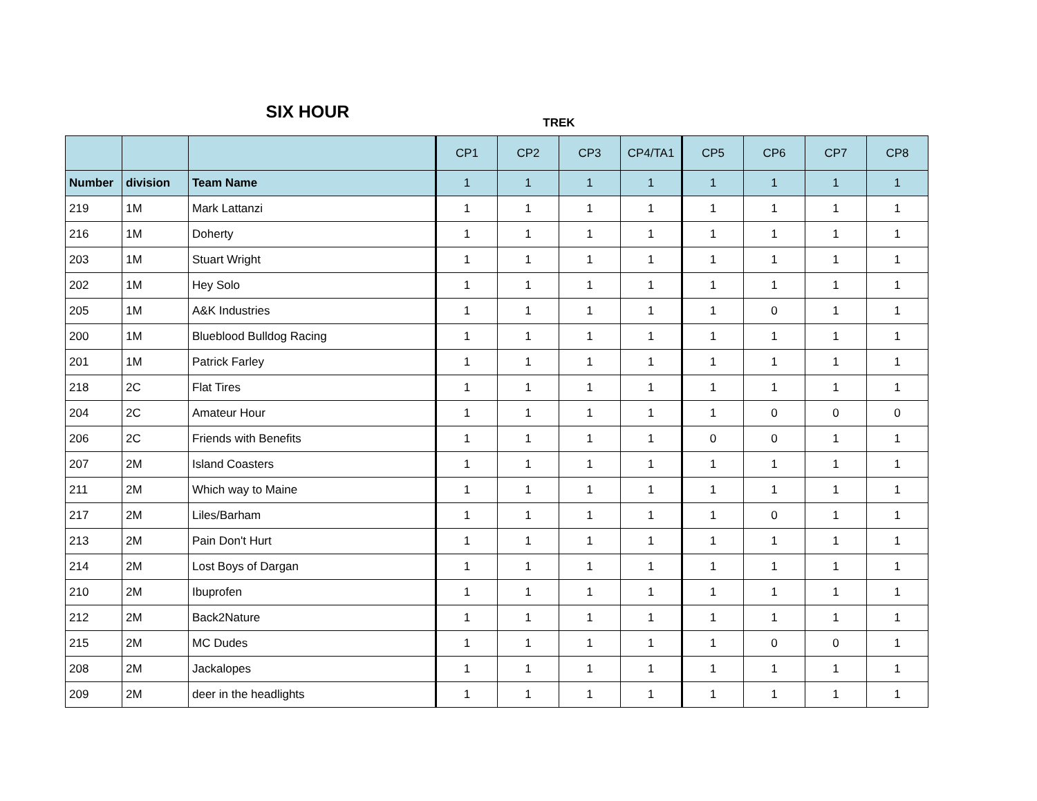| SIX HOUR | | | TREK | | | | | | | |
| | | | CP1 | CP2 | CP3 | CP4/TA1 | CP5 | CP6 | CP7 | CP8 |
| Number | division | Team Name | 1 | 1 | 1 | 1 | 1 | 1 | 1 | 1 |
| 219 | 1M | Mark Lattanzi | 1 | 1 | 1 | 1 | 1 | 1 | 1 | 1 |
| 216 | 1M | Doherty | 1 | 1 | 1 | 1 | 1 | 1 | 1 | 1 |
| 203 | 1M | Stuart Wright | 1 | 1 | 1 | 1 | 1 | 1 | 1 | 1 |
| 202 | 1M | Hey Solo | 1 | 1 | 1 | 1 | 1 | 1 | 1 | 1 |
| 205 | 1M | A&K Industries | 1 | 1 | 1 | 1 | 1 | 0 | 1 | 1 |
| 200 | 1M | Blueblood Bulldog Racing | 1 | 1 | 1 | 1 | 1 | 1 | 1 | 1 |
| 201 | 1M | Patrick Farley | 1 | 1 | 1 | 1 | 1 | 1 | 1 | 1 |
| 218 | 2C | Flat Tires | 1 | 1 | 1 | 1 | 1 | 1 | 1 | 1 |
| 204 | 2C | Amateur Hour | 1 | 1 | 1 | 1 | 1 | 0 | 0 | 0 |
| 206 | 2C | Friends with Benefits | 1 | 1 | 1 | 1 | 0 | 0 | 1 | 1 |
| 207 | 2M | Island Coasters | 1 | 1 | 1 | 1 | 1 | 1 | 1 | 1 |
| 211 | 2M | Which way to Maine | 1 | 1 | 1 | 1 | 1 | 1 | 1 | 1 |
| 217 | 2M | Liles/Barham | 1 | 1 | 1 | 1 | 1 | 0 | 1 | 1 |
| 213 | 2M | Pain Don't Hurt | 1 | 1 | 1 | 1 | 1 | 1 | 1 | 1 |
| 214 | 2M | Lost Boys of Dargan | 1 | 1 | 1 | 1 | 1 | 1 | 1 | 1 |
| 210 | 2M | Ibuprofen | 1 | 1 | 1 | 1 | 1 | 1 | 1 | 1 |
| 212 | 2M | Back2Nature | 1 | 1 | 1 | 1 | 1 | 1 | 1 | 1 |
| 215 | 2M | MC Dudes | 1 | 1 | 1 | 1 | 1 | 0 | 0 | 1 |
| 208 | 2M | Jackalopes | 1 | 1 | 1 | 1 | 1 | 1 | 1 | 1 |
| 209 | 2M | deer in the headlights | 1 | 1 | 1 | 1 | 1 | 1 | 1 | 1 |